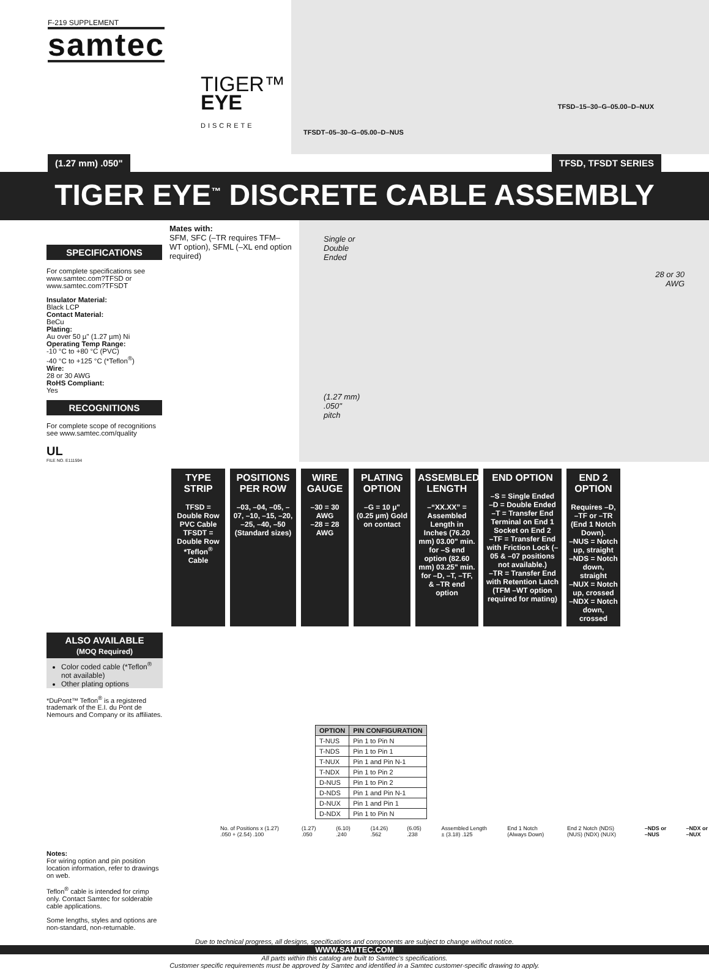F-219 SUPPLEMENT
samtec
TIGER™
EYE
DISCRETE
TFSD–15–30–G–05.00–D–NUX
TFSDT–05–30–G–05.00–D–NUS
(1.27 mm) .050" TFSD, TFSDT SERIES
TIGER EYE<sup>™</sup> DISCRETE CABLE ASSEMBLY
SPECIFICATIONS
For complete specifications see www.samtec.com?TFSD or www.samtec.com?TFSDT
Insulator Material:
Black LCP
Contact Material:
BeCu
Plating:
Au over 50 µ" (1.27 µm) Ni
Operating Temp Range:
-10 °C to +80 °C (PVC)
-40 °C to +125 °C (*Teflon<sup>®</sup>)
Wire:
28 or 30 AWG
RoHS Compliant:
Yes
RECOGNITIONS
For complete scope of recognitions see www.samtec.com/quality
UL
FILE NO. E111594
Mates with:
SFM, SFC (–TR requires TFM–WT option), SFML (–XL end option required)
Single or
Double
Ended
28 or 30
AWG
(1.27 mm)
.050"
pitch
TYPE STRIP
TFSD = Double Row PVC Cable
TFSDT = Double Row *Teflon<sup>®</sup> Cable
POSITIONS PER ROW
–03, –04, –05, –07, –10, –15, –20, –25, –40, –50 (Standard sizes)
WIRE GAUGE
–30 = 30 AWG
–28 = 28 AWG
PLATING OPTION
–G = 10 µ" (0.25 µm) Gold on contact
ASSEMBLED LENGTH
–“XX.XX” = Assembled Length in Inches (76.20 mm) 03.00" min. for –S end option (82.60 mm) 03.25" min. for –D, –T, –TF, & –TR end option
END OPTION
–S = Single Ended
–D = Double Ended
–T = Transfer End Terminal on End 1 Socket on End 2
–TF = Transfer End with Friction Lock (–05 & –07 positions not available.)
–TR = Transfer End with Retention Latch (TFM –WT option required for mating)
END 2 OPTION
Requires –D, –TF or –TR (End 1 Notch Down).
–NUS = Notch up, straight
–NDS = Notch down, straight
–NUX = Notch up, crossed
–NDX = Notch down, crossed
ALSO AVAILABLE
(MOQ Required)
Color coded cable (*Teflon<sup>®</sup> not available)
Other plating options
*DuPont™ Teflon<sup>®</sup> is a registered trademark of the E.I. du Pont de Nemours and Company or its affiliates.
| OPTION | PIN CONFIGURATION |
| --- | --- |
| T-NUS | Pin 1 to Pin N |
| T-NDS | Pin 1 to Pin 1 |
| T-NUX | Pin 1 and Pin N-1 |
| T-NDX | Pin 1 to Pin 2 |
| D-NUS | Pin 1 to Pin 2 |
| D-NDS | Pin 1 and Pin N-1 |
| D-NUX | Pin 1 and Pin 1 |
| D-NDX | Pin 1 to Pin N |
No. of Positions x (1.27) .050 + (2.54) .100 (1.27) .050 (6.10) .240 (14.26) .562 (6.05) .238 Assembled Length ± (3.18) .125 End 1 Notch (Always Down) End 2 Notch (NDS) (NUS) (NDX) (NUX) –NDS or –NUS –NDX or –NUX
Notes:
For wiring option and pin position location information, refer to drawings on web.
Teflon<sup>®</sup> cable is intended for crimp only. Contact Samtec for solderable cable applications.
Some lengths, styles and options are non-standard, non-returnable.
Due to technical progress, all designs, specifications and components are subject to change without notice.
WWW.SAMTEC.COM
All parts within this catalog are built to Samtec’s specifications.
Customer specific requirements must be approved by Samtec and identified in a Samtec customer-specific drawing to apply.